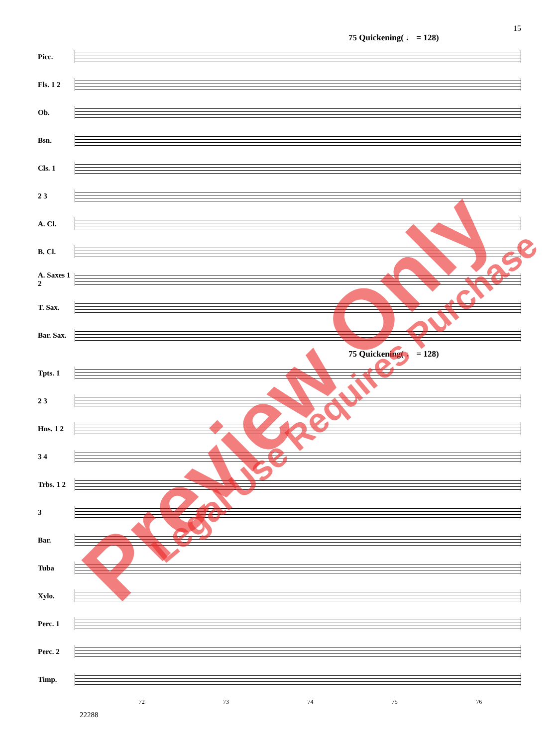15
75 Quickening( ♩ = 128)
Picc.
Fls. 1 2
Ob.
Bsn.
Cls. 1
2 3
A. Cl.
B. Cl.
A. Saxes 1 2
T. Sax.
Bar. Sax.
75 Quickening( ♩ = 128)
Tpts. 1
2 3
Hns. 1 2
3 4
Trbs. 1 2
3
Bar.
Tuba
Xylo.
Perc. 1
Perc. 2
Timp.
72 73 74 75 76
22288
Preview Only Legal Use Requires Purchase